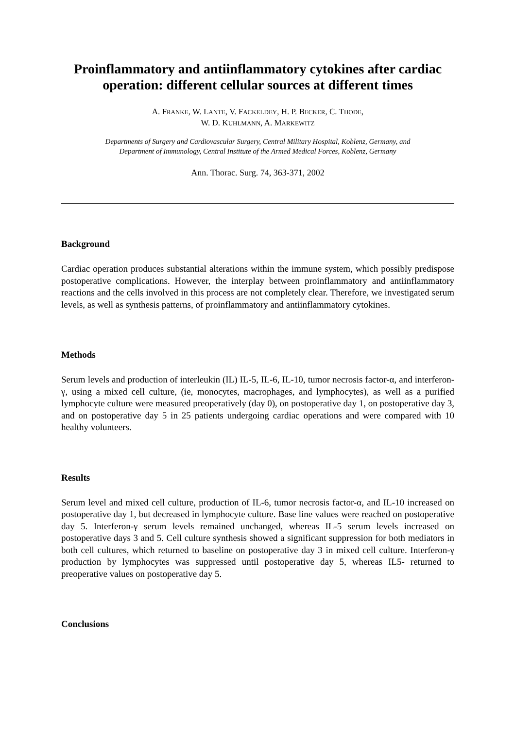Proinflammatory and antiinflammatory cytokines after cardiac operation: different cellular sources at different times
A. FRANKE, W. LANTE, V. FACKELDEY, H. P. BECKER, C. THODE,
W. D. KUHLMANN, A. MARKEWITZ
Departments of Surgery and Cardiovascular Surgery, Central Military Hospital, Koblenz, Germany, and
Department of Immunology, Central Institute of the Armed Medical Forces, Koblenz, Germany
Ann. Thorac. Surg. 74, 363-371, 2002
Background
Cardiac operation produces substantial alterations within the immune system, which possibly predispose postoperative complications. However, the interplay between proinflammatory and antiinflammatory reactions and the cells involved in this process are not completely clear. Therefore, we investigated serum levels, as well as synthesis patterns, of proinflammatory and antiinflammatory cytokines.
Methods
Serum levels and production of interleukin (IL) IL-5, IL-6, IL-10, tumor necrosis factor-α, and interferon-γ, using a mixed cell culture, (ie, monocytes, macrophages, and lymphocytes), as well as a purified lymphocyte culture were measured preoperatively (day 0), on postoperative day 1, on postoperative day 3, and on postoperative day 5 in 25 patients undergoing cardiac operations and were compared with 10 healthy volunteers.
Results
Serum level and mixed cell culture, production of IL-6, tumor necrosis factor-α, and IL-10 increased on postoperative day 1, but decreased in lymphocyte culture. Base line values were reached on postoperative day 5. Interferon-γ serum levels remained unchanged, whereas IL-5 serum levels increased on postoperative days 3 and 5. Cell culture synthesis showed a significant suppression for both mediators in both cell cultures, which returned to baseline on postoperative day 3 in mixed cell culture. Interferon-γ production by lymphocytes was suppressed until postoperative day 5, whereas IL5- returned to preoperative values on postoperative day 5.
Conclusions